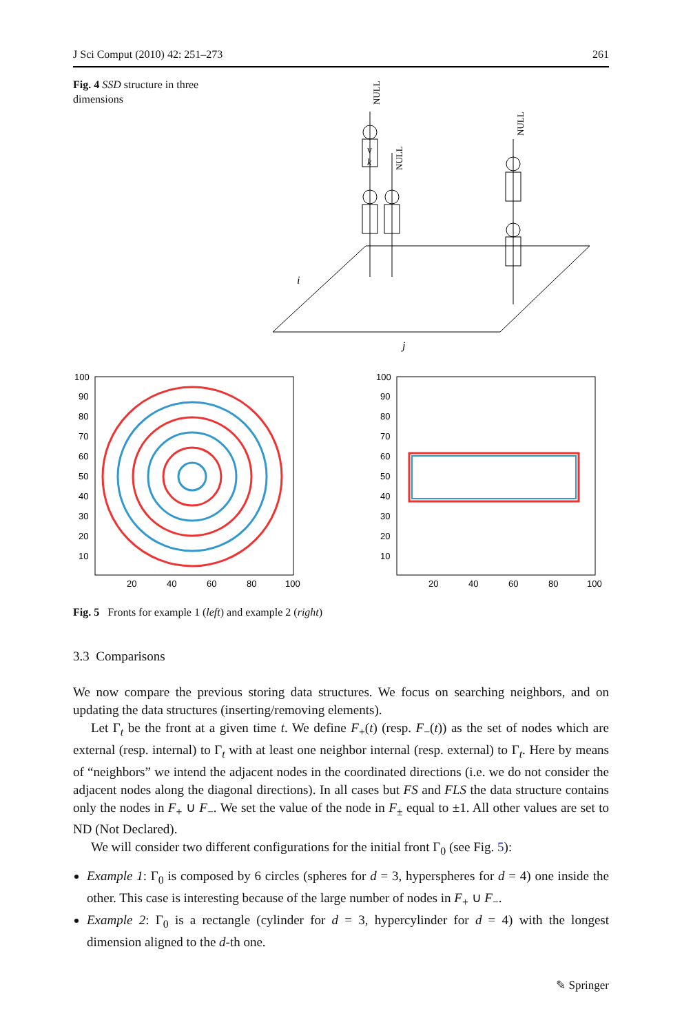J Sci Comput (2010) 42: 251–273 261
Fig. 4 SSD structure in three dimensions
i
j
v
k
NULL
NULL
NULL
100
90
80
70
60
50
40
30
20
10
20
40
60
80
100
100
90
80
70
60
50
40
30
20
10
20
40
60
80
100
Fig. 5 Fronts for example 1 (left) and example 2 (right)
3.3 Comparisons
We now compare the previous storing data structures. We focus on searching neighbors, and on updating the data structures (inserting/removing elements).
Let Γ<sub>t</sub> be the front at a given time t. We define F<sub>+</sub>(t) (resp. F<sub>−</sub>(t)) as the set of nodes which are external (resp. internal) to Γ<sub>t</sub> with at least one neighbor internal (resp. external) to Γ<sub>t</sub>. Here by means of “neighbors” we intend the adjacent nodes in the coordinated directions (i.e. we do not consider the adjacent nodes along the diagonal directions). In all cases but FS and FLS the data structure contains only the nodes in F<sub>+</sub> ∪ F<sub>−</sub>. We set the value of the node in F<sub>±</sub> equal to ±1. All other values are set to ND (Not Declared).
We will consider two different configurations for the initial front Γ<sub>0</sub> (see Fig. 5):
Example 1: Γ<sub>0</sub> is composed by 6 circles (spheres for d = 3, hyperspheres for d = 4) one inside the other. This case is interesting because of the large number of nodes in F<sub>+</sub> ∪ F<sub>−</sub>.
Example 2: Γ<sub>0</sub> is a rectangle (cylinder for d = 3, hypercylinder for d = 4) with the longest dimension aligned to the d-th one.
✎ Springer